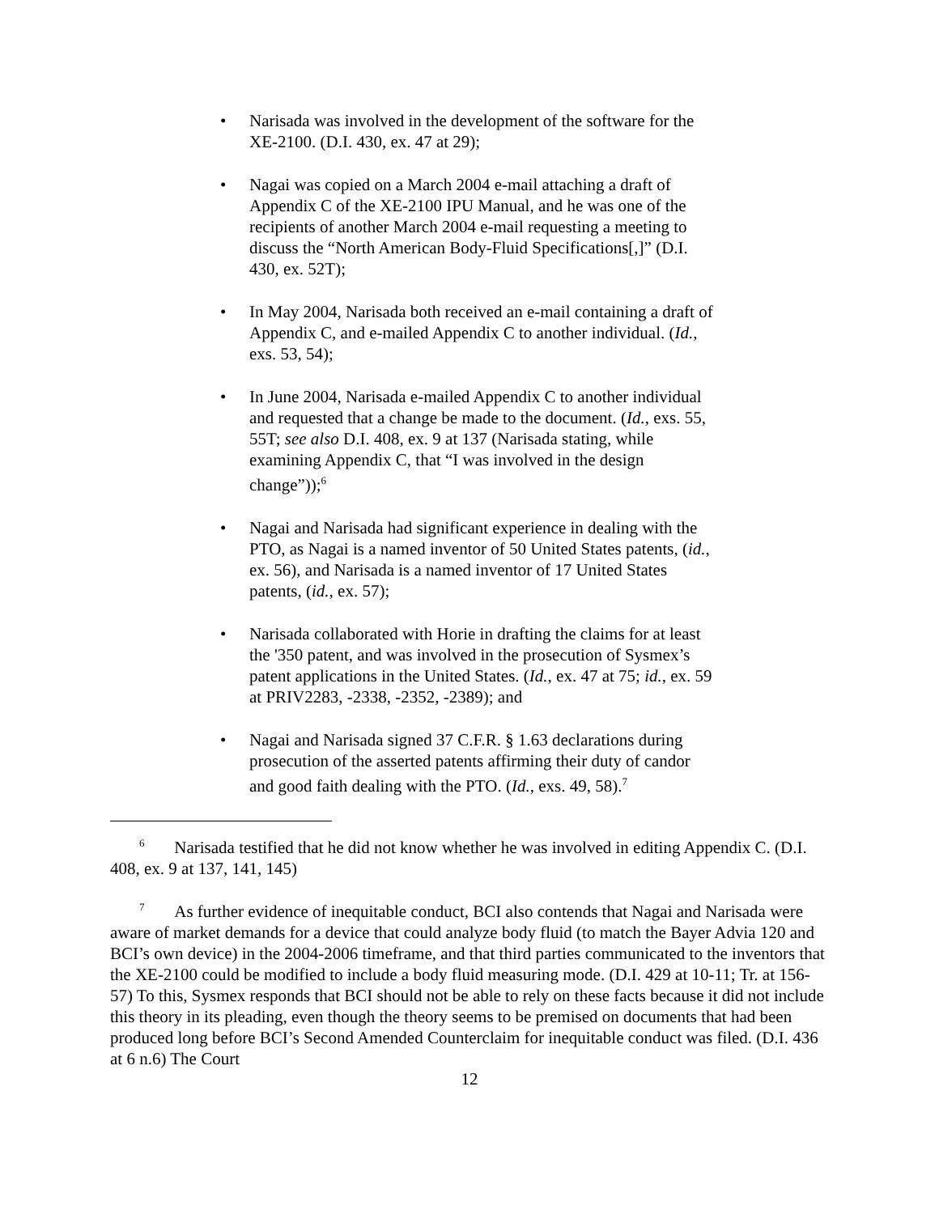• Narisada was involved in the development of the software for the XE-2100. (D.I. 430, ex. 47 at 29);
• Nagai was copied on a March 2004 e-mail attaching a draft of Appendix C of the XE-2100 IPU Manual, and he was one of the recipients of another March 2004 e-mail requesting a meeting to discuss the “North American Body-Fluid Specifications[,]” (D.I. 430, ex. 52T);
• In May 2004, Narisada both received an e-mail containing a draft of Appendix C, and e-mailed Appendix C to another individual. (Id., exs. 53, 54);
• In June 2004, Narisada e-mailed Appendix C to another individual and requested that a change be made to the document. (Id., exs. 55, 55T; see also D.I. 408, ex. 9 at 137 (Narisada stating, while examining Appendix C, that “I was involved in the design change”));<sup>6</sup>
• Nagai and Narisada had significant experience in dealing with the PTO, as Nagai is a named inventor of 50 United States patents, (id., ex. 56), and Narisada is a named inventor of 17 United States patents, (id., ex. 57);
• Narisada collaborated with Horie in drafting the claims for at least the '350 patent, and was involved in the prosecution of Sysmex’s patent applications in the United States. (Id., ex. 47 at 75; id., ex. 59 at PRIV2283, -2338, -2352, -2389); and
• Nagai and Narisada signed 37 C.F.R. § 1.63 declarations during prosecution of the asserted patents affirming their duty of candor and good faith dealing with the PTO. (Id., exs. 49, 58).<sup>7</sup>
<sup>6</sup> Narisada testified that he did not know whether he was involved in editing Appendix C. (D.I. 408, ex. 9 at 137, 141, 145)
<sup>7</sup> As further evidence of inequitable conduct, BCI also contends that Nagai and Narisada were aware of market demands for a device that could analyze body fluid (to match the Bayer Advia 120 and BCI’s own device) in the 2004-2006 timeframe, and that third parties communicated to the inventors that the XE-2100 could be modified to include a body fluid measuring mode. (D.I. 429 at 10-11; Tr. at 156-57) To this, Sysmex responds that BCI should not be able to rely on these facts because it did not include this theory in its pleading, even though the theory seems to be premised on documents that had been produced long before BCI’s Second Amended Counterclaim for inequitable conduct was filed. (D.I. 436 at 6 n.6) The Court
12